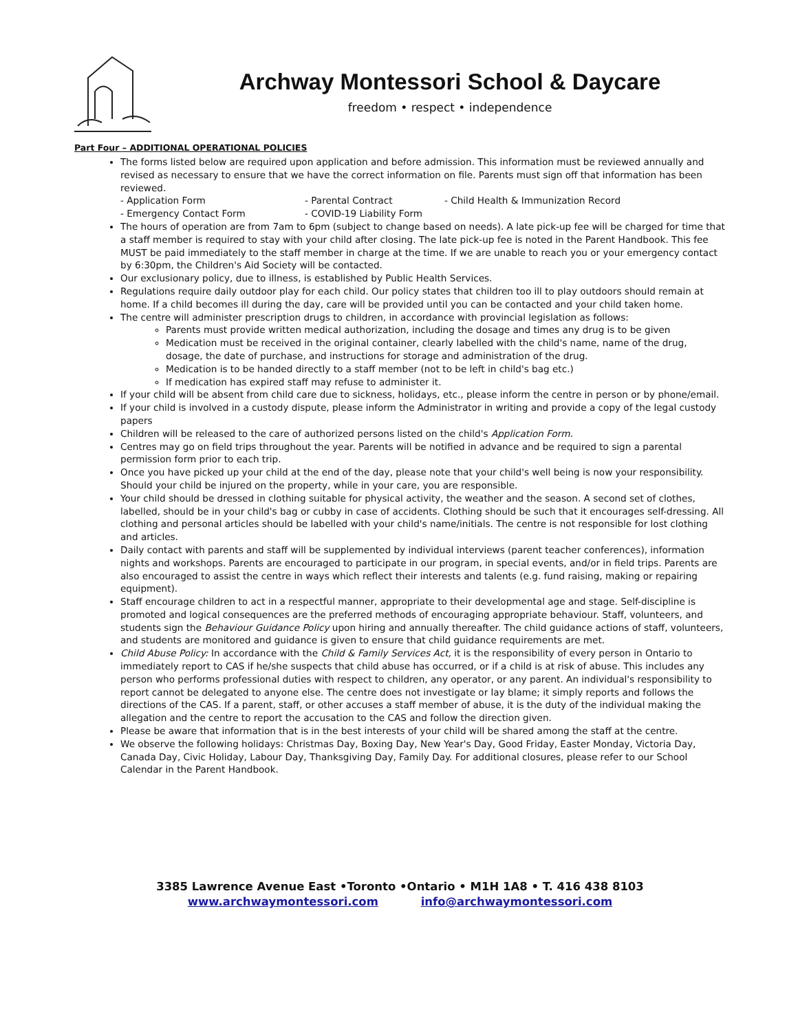Archway Montessori School & Daycare
freedom • respect • independence
Part Four – ADDITIONAL OPERATIONAL POLICIES
The forms listed below are required upon application and before admission. This information must be reviewed annually and revised as necessary to ensure that we have the correct information on file. Parents must sign off that information has been reviewed.
- Application Form - Parental Contract - Child Health & Immunization Record - Emergency Contact Form - COVID-19 Liability Form
The hours of operation are from 7am to 6pm (subject to change based on needs). A late pick-up fee will be charged for time that a staff member is required to stay with your child after closing. The late pick-up fee is noted in the Parent Handbook. This fee MUST be paid immediately to the staff member in charge at the time. If we are unable to reach you or your emergency contact by 6:30pm, the Children's Aid Society will be contacted.
Our exclusionary policy, due to illness, is established by Public Health Services.
Regulations require daily outdoor play for each child. Our policy states that children too ill to play outdoors should remain at home. If a child becomes ill during the day, care will be provided until you can be contacted and your child taken home.
The centre will administer prescription drugs to children, in accordance with provincial legislation as follows:
Parents must provide written medical authorization, including the dosage and times any drug is to be given
Medication must be received in the original container, clearly labelled with the child's name, name of the drug, dosage, the date of purchase, and instructions for storage and administration of the drug.
Medication is to be handed directly to a staff member (not to be left in child's bag etc.)
If medication has expired staff may refuse to administer it.
If your child will be absent from child care due to sickness, holidays, etc., please inform the centre in person or by phone/email.
If your child is involved in a custody dispute, please inform the Administrator in writing and provide a copy of the legal custody papers
Children will be released to the care of authorized persons listed on the child's Application Form.
Centres may go on field trips throughout the year. Parents will be notified in advance and be required to sign a parental permission form prior to each trip.
Once you have picked up your child at the end of the day, please note that your child's well being is now your responsibility. Should your child be injured on the property, while in your care, you are responsible.
Your child should be dressed in clothing suitable for physical activity, the weather and the season. A second set of clothes, labelled, should be in your child's bag or cubby in case of accidents. Clothing should be such that it encourages self-dressing. All clothing and personal articles should be labelled with your child's name/initials. The centre is not responsible for lost clothing and articles.
Daily contact with parents and staff will be supplemented by individual interviews (parent teacher conferences), information nights and workshops. Parents are encouraged to participate in our program, in special events, and/or in field trips. Parents are also encouraged to assist the centre in ways which reflect their interests and talents (e.g. fund raising, making or repairing equipment).
Staff encourage children to act in a respectful manner, appropriate to their developmental age and stage. Self-discipline is promoted and logical consequences are the preferred methods of encouraging appropriate behaviour. Staff, volunteers, and students sign the Behaviour Guidance Policy upon hiring and annually thereafter. The child guidance actions of staff, volunteers, and students are monitored and guidance is given to ensure that child guidance requirements are met.
Child Abuse Policy: In accordance with the Child & Family Services Act, it is the responsibility of every person in Ontario to immediately report to CAS if he/she suspects that child abuse has occurred, or if a child is at risk of abuse. This includes any person who performs professional duties with respect to children, any operator, or any parent. An individual's responsibility to report cannot be delegated to anyone else. The centre does not investigate or lay blame; it simply reports and follows the directions of the CAS. If a parent, staff, or other accuses a staff member of abuse, it is the duty of the individual making the allegation and the centre to report the accusation to the CAS and follow the direction given.
Please be aware that information that is in the best interests of your child will be shared among the staff at the centre.
We observe the following holidays: Christmas Day, Boxing Day, New Year's Day, Good Friday, Easter Monday, Victoria Day, Canada Day, Civic Holiday, Labour Day, Thanksgiving Day, Family Day. For additional closures, please refer to our School Calendar in the Parent Handbook.
3385 Lawrence Avenue East •Toronto •Ontario • M1H 1A8 • T. 416 438 8103
www.archwaymontessori.com info@archwaymontessori.com